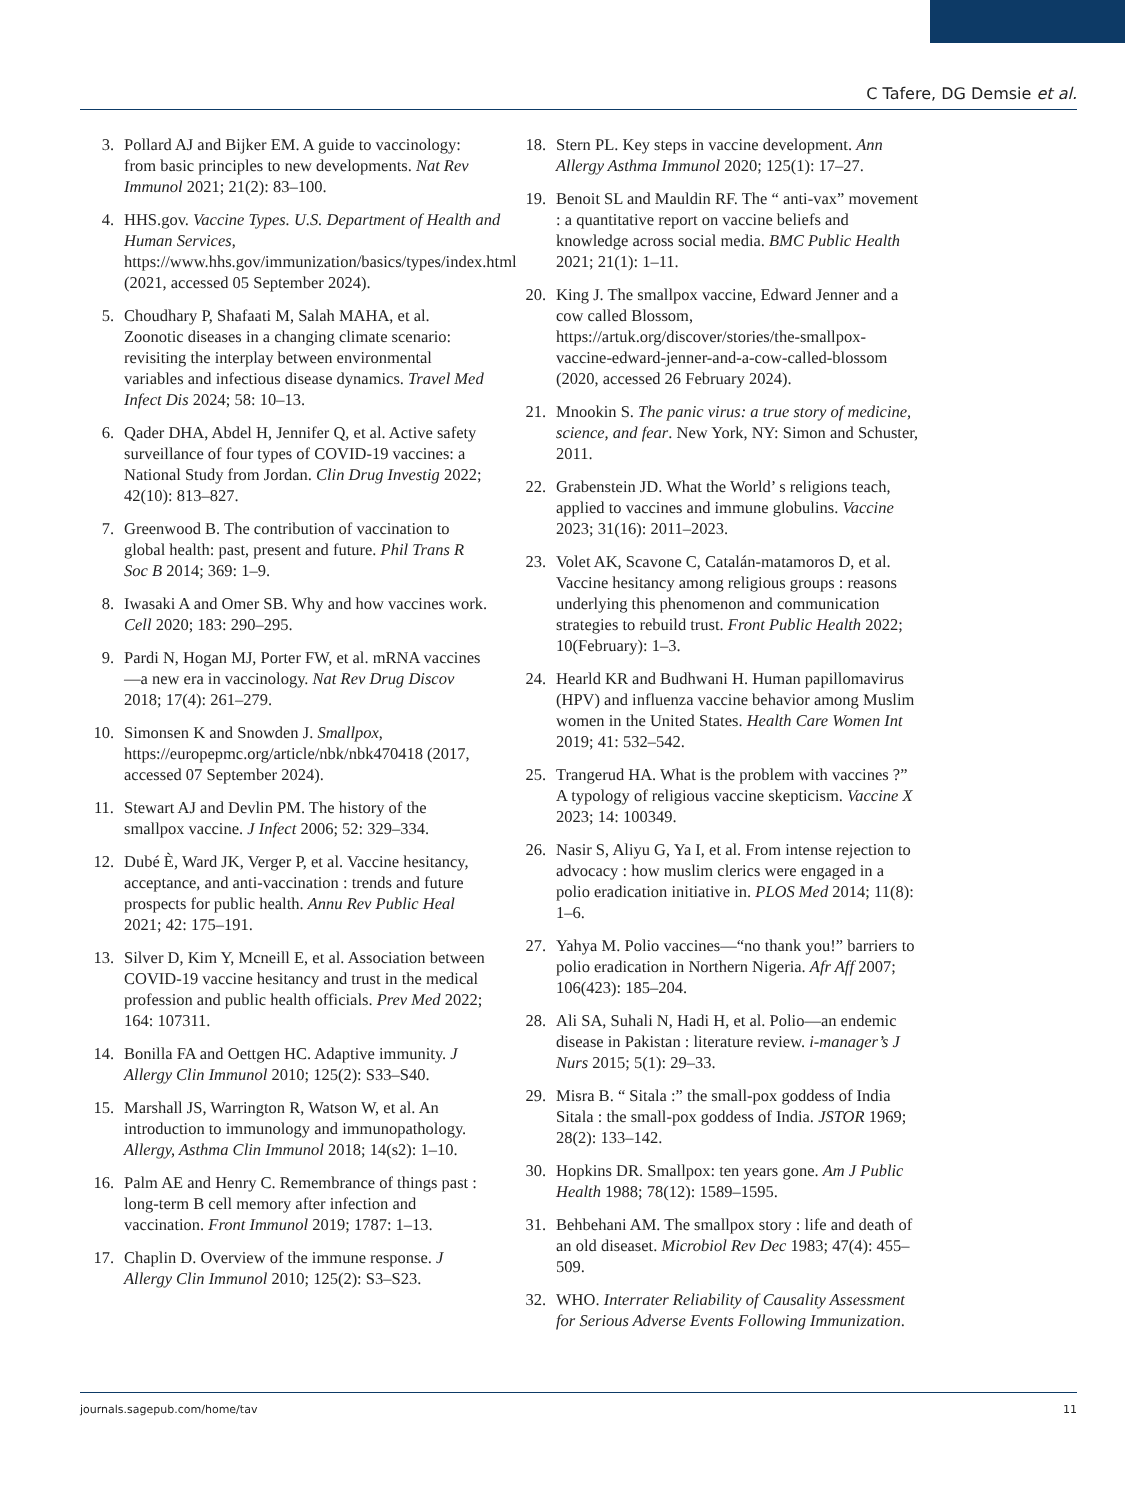C Tafere, DG Demsie et al.
3. Pollard AJ and Bijker EM. A guide to vaccinology: from basic principles to new developments. Nat Rev Immunol 2021; 21(2): 83–100.
4. HHS.gov. Vaccine Types. U.S. Department of Health and Human Services, https://www.hhs.gov/immunization/basics/types/index.html (2021, accessed 05 September 2024).
5. Choudhary P, Shafaati M, Salah MAHA, et al. Zoonotic diseases in a changing climate scenario: revisiting the interplay between environmental variables and infectious disease dynamics. Travel Med Infect Dis 2024; 58: 10–13.
6. Qader DHA, Abdel H, Jennifer Q, et al. Active safety surveillance of four types of COVID-19 vaccines: a National Study from Jordan. Clin Drug Investig 2022; 42(10): 813–827.
7. Greenwood B. The contribution of vaccination to global health: past, present and future. Phil Trans R Soc B 2014; 369: 1–9.
8. Iwasaki A and Omer SB. Why and how vaccines work. Cell 2020; 183: 290–295.
9. Pardi N, Hogan MJ, Porter FW, et al. mRNA vaccines—a new era in vaccinology. Nat Rev Drug Discov 2018; 17(4): 261–279.
10. Simonsen K and Snowden J. Smallpox, https://europepmc.org/article/nbk/nbk470418 (2017, accessed 07 September 2024).
11. Stewart AJ and Devlin PM. The history of the smallpox vaccine. J Infect 2006; 52: 329–334.
12. Dubé È, Ward JK, Verger P, et al. Vaccine hesitancy, acceptance, and anti-vaccination : trends and future prospects for public health. Annu Rev Public Heal 2021; 42: 175–191.
13. Silver D, Kim Y, Mcneill E, et al. Association between COVID-19 vaccine hesitancy and trust in the medical profession and public health officials. Prev Med 2022; 164: 107311.
14. Bonilla FA and Oettgen HC. Adaptive immunity. J Allergy Clin Immunol 2010; 125(2): S33–S40.
15. Marshall JS, Warrington R, Watson W, et al. An introduction to immunology and immunopathology. Allergy, Asthma Clin Immunol 2018; 14(s2): 1–10.
16. Palm AE and Henry C. Remembrance of things past : long-term B cell memory after infection and vaccination. Front Immunol 2019; 1787: 1–13.
17. Chaplin D. Overview of the immune response. J Allergy Clin Immunol 2010; 125(2): S3–S23.
18. Stern PL. Key steps in vaccine development. Ann Allergy Asthma Immunol 2020; 125(1): 17–27.
19. Benoit SL and Mauldin RF. The “ anti-vax” movement : a quantitative report on vaccine beliefs and knowledge across social media. BMC Public Health 2021; 21(1): 1–11.
20. King J. The smallpox vaccine, Edward Jenner and a cow called Blossom, https://artuk.org/discover/stories/the-smallpox-vaccine-edward-jenner-and-a-cow-called-blossom (2020, accessed 26 February 2024).
21. Mnookin S. The panic virus: a true story of medicine, science, and fear. New York, NY: Simon and Schuster, 2011.
22. Grabenstein JD. What the World’ s religions teach, applied to vaccines and immune globulins. Vaccine 2023; 31(16): 2011–2023.
23. Volet AK, Scavone C, Catalán-matamoros D, et al. Vaccine hesitancy among religious groups : reasons underlying this phenomenon and communication strategies to rebuild trust. Front Public Health 2022; 10(February): 1–3.
24. Hearld KR and Budhwani H. Human papillomavirus (HPV) and influenza vaccine behavior among Muslim women in the United States. Health Care Women Int 2019; 41: 532–542.
25. Trangerud HA. What is the problem with vaccines ?” A typology of religious vaccine skepticism. Vaccine X 2023; 14: 100349.
26. Nasir S, Aliyu G, Ya I, et al. From intense rejection to advocacy : how muslim clerics were engaged in a polio eradication initiative in. PLOS Med 2014; 11(8): 1–6.
27. Yahya M. Polio vaccines—“no thank you!” barriers to polio eradication in Northern Nigeria. Afr Aff 2007; 106(423): 185–204.
28. Ali SA, Suhali N, Hadi H, et al. Polio—an endemic disease in Pakistan : literature review. i-manager’s J Nurs 2015; 5(1): 29–33.
29. Misra B. “ Sitala :” the small-pox goddess of India Sitala : the small-pox goddess of India. JSTOR 1969; 28(2): 133–142.
30. Hopkins DR. Smallpox: ten years gone. Am J Public Health 1988; 78(12): 1589–1595.
31. Behbehani AM. The smallpox story : life and death of an old diseaset. Microbiol Rev Dec 1983; 47(4): 455–509.
32. WHO. Interrater Reliability of Causality Assessment for Serious Adverse Events Following Immunization.
journals.sagepub.com/home/tav 11